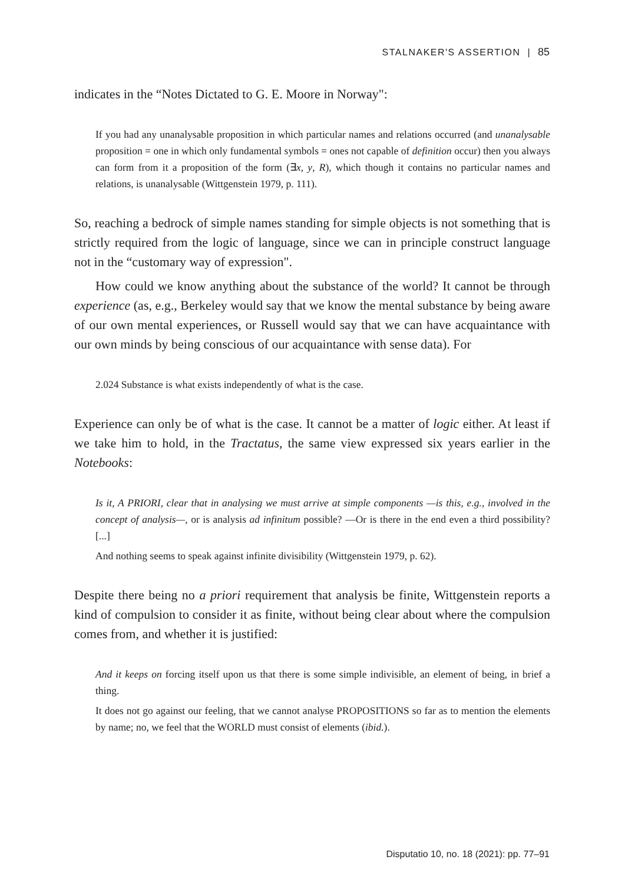STALNAKER'S ASSERTION | 85
indicates in the “Notes Dictated to G. E. Moore in Norway":
If you had any unanalysable proposition in which particular names and relations occurred (and unanalysable proposition = one in which only fundamental symbols = ones not capable of definition occur) then you always can form from it a proposition of the form (∃x, y, R), which though it contains no particular names and relations, is unanalysable (Wittgenstein 1979, p. 111).
So, reaching a bedrock of simple names standing for simple objects is not something that is strictly required from the logic of language, since we can in principle construct language not in the “customary way of expression".
How could we know anything about the substance of the world? It cannot be through experience (as, e.g., Berkeley would say that we know the mental substance by being aware of our own mental experiences, or Russell would say that we can have acquaintance with our own minds by being conscious of our acquaintance with sense data). For
2.024 Substance is what exists independently of what is the case.
Experience can only be of what is the case. It cannot be a matter of logic either. At least if we take him to hold, in the Tractatus, the same view expressed six years earlier in the Notebooks:
Is it, A PRIORI, clear that in analysing we must arrive at simple components —is this, e.g., involved in the concept of analysis—, or is analysis ad infinitum possible? —Or is there in the end even a third possibility? [...]
And nothing seems to speak against infinite divisibility (Wittgenstein 1979, p. 62).
Despite there being no a priori requirement that analysis be finite, Wittgenstein reports a kind of compulsion to consider it as finite, without being clear about where the compulsion comes from, and whether it is justified:
And it keeps on forcing itself upon us that there is some simple indivisible, an element of being, in brief a thing.
It does not go against our feeling, that we cannot analyse PROPOSITIONS so far as to mention the elements by name; no, we feel that the WORLD must consist of elements (ibid.).
Disputatio 10, no. 18 (2021): pp. 77–91